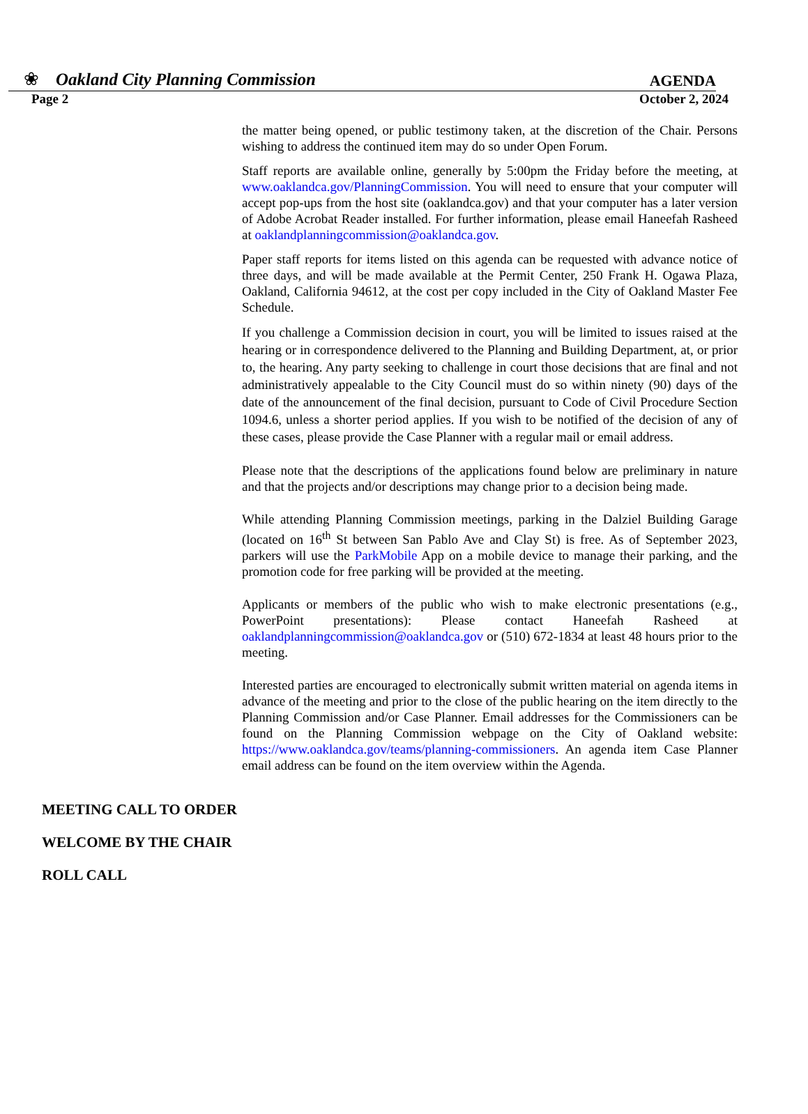❀ Oakland City Planning Commission
AGENDA
Page 2 October 2, 2024
the matter being opened, or public testimony taken, at the discretion of the Chair. Persons wishing to address the continued item may do so under Open Forum.
Staff reports are available online, generally by 5:00pm the Friday before the meeting, at www.oaklandca.gov/PlanningCommission. You will need to ensure that your computer will accept pop-ups from the host site (oaklandca.gov) and that your computer has a later version of Adobe Acrobat Reader installed. For further information, please email Haneefah Rasheed at oaklandplanningcommission@oaklandca.gov.
Paper staff reports for items listed on this agenda can be requested with advance notice of three days, and will be made available at the Permit Center, 250 Frank H. Ogawa Plaza, Oakland, California 94612, at the cost per copy included in the City of Oakland Master Fee Schedule.
If you challenge a Commission decision in court, you will be limited to issues raised at the hearing or in correspondence delivered to the Planning and Building Department, at, or prior to, the hearing. Any party seeking to challenge in court those decisions that are final and not administratively appealable to the City Council must do so within ninety (90) days of the date of the announcement of the final decision, pursuant to Code of Civil Procedure Section 1094.6, unless a shorter period applies. If you wish to be notified of the decision of any of these cases, please provide the Case Planner with a regular mail or email address.
Please note that the descriptions of the applications found below are preliminary in nature and that the projects and/or descriptions may change prior to a decision being made.
While attending Planning Commission meetings, parking in the Dalziel Building Garage (located on 16<sup>th</sup> St between San Pablo Ave and Clay St) is free. As of September 2023, parkers will use the ParkMobile App on a mobile device to manage their parking, and the promotion code for free parking will be provided at the meeting.
Applicants or members of the public who wish to make electronic presentations (e.g., PowerPoint presentations): Please contact Haneefah Rasheed at oaklandplanningcommission@oaklandca.gov or (510) 672-1834 at least 48 hours prior to the meeting.
Interested parties are encouraged to electronically submit written material on agenda items in advance of the meeting and prior to the close of the public hearing on the item directly to the Planning Commission and/or Case Planner. Email addresses for the Commissioners can be found on the Planning Commission webpage on the City of Oakland website: https://www.oaklandca.gov/teams/planning-commissioners. An agenda item Case Planner email address can be found on the item overview within the Agenda.
MEETING CALL TO ORDER
WELCOME BY THE CHAIR
ROLL CALL